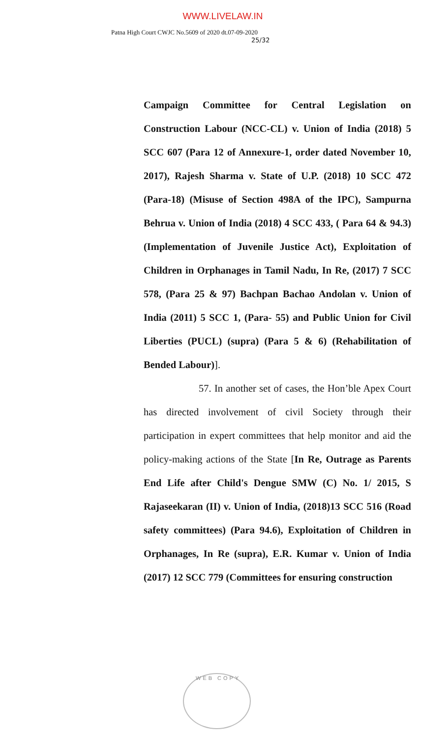WWW.LIVELAW.IN
Patna High Court CWJC No.5609 of 2020 dt.07-09-2020
25/32
Campaign Committee for Central Legislation on Construction Labour (NCC-CL) v. Union of India (2018) 5 SCC 607 (Para 12 of Annexure-1, order dated November 10, 2017), Rajesh Sharma v. State of U.P. (2018) 10 SCC 472 (Para-18) (Misuse of Section 498A of the IPC), Sampurna Behrua v. Union of India (2018) 4 SCC 433, ( Para 64 & 94.3) (Implementation of Juvenile Justice Act), Exploitation of Children in Orphanages in Tamil Nadu, In Re, (2017) 7 SCC 578, (Para 25 & 97) Bachpan Bachao Andolan v. Union of India (2011) 5 SCC 1, (Para- 55) and Public Union for Civil Liberties (PUCL) (supra) (Para 5 & 6) (Rehabilitation of Bended Labour)].
57. In another set of cases, the Hon’ble Apex Court has directed involvement of civil Society through their participation in expert committees that help monitor and aid the policy-making actions of the State [In Re, Outrage as Parents End Life after Child's Dengue SMW (C) No. 1/ 2015, S Rajaseekaran (II) v. Union of India, (2018)13 SCC 516 (Road safety committees) (Para 94.6), Exploitation of Children in Orphanages, In Re (supra), E.R. Kumar v. Union of India (2017) 12 SCC 779 (Committees for ensuring construction
WEB COPY